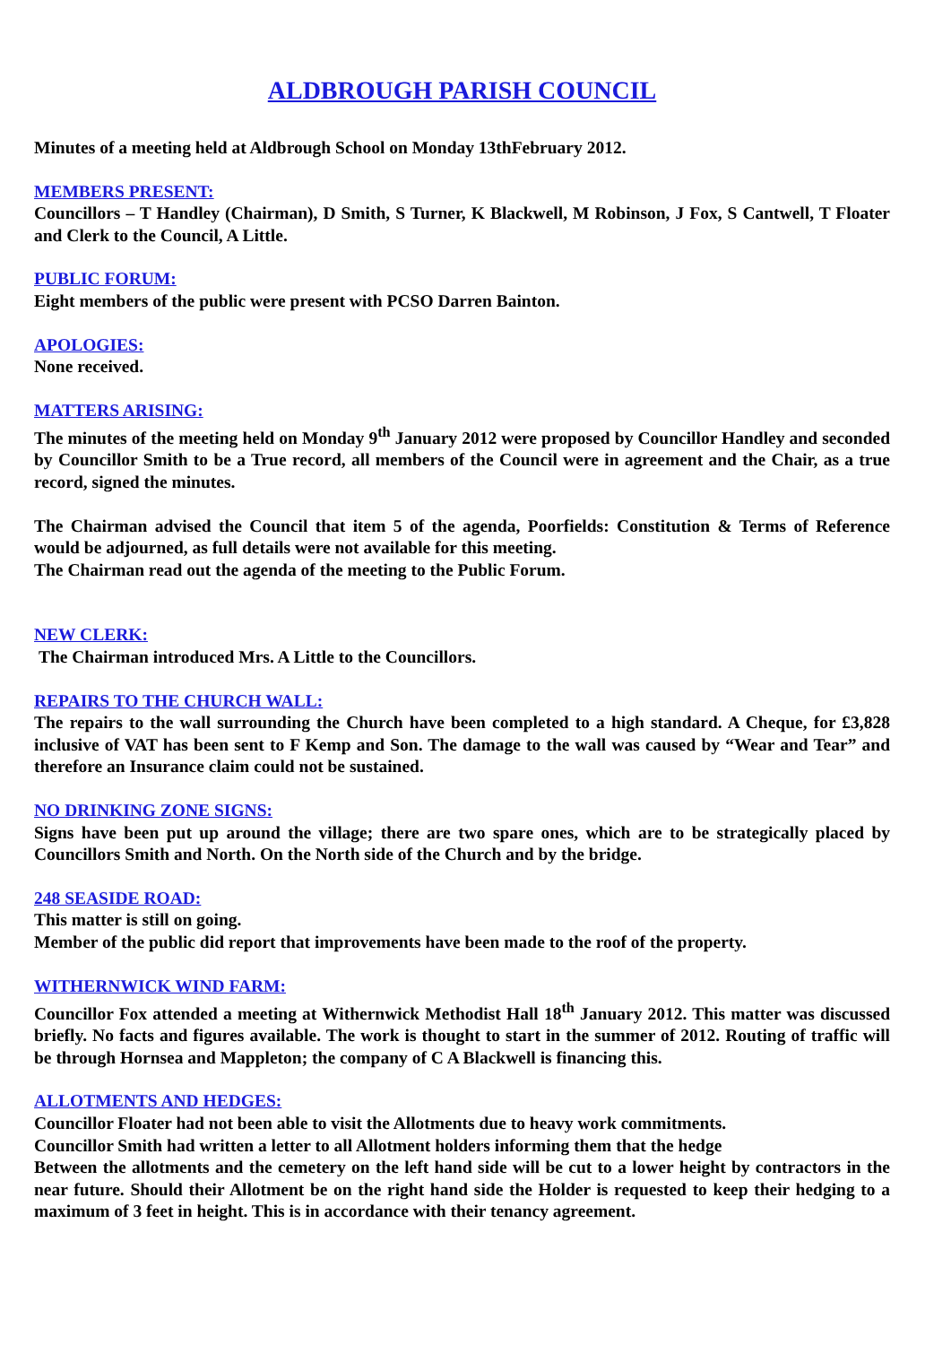ALDBROUGH PARISH COUNCIL
Minutes of a meeting held at Aldbrough School on Monday 13thFebruary 2012.
MEMBERS PRESENT:
Councillors – T Handley (Chairman), D Smith, S Turner, K Blackwell, M Robinson, J Fox, S Cantwell, T Floater and Clerk to the Council, A Little.
PUBLIC FORUM:
Eight members of the public were present with PCSO Darren Bainton.
APOLOGIES:
None received.
MATTERS ARISING:
The minutes of the meeting held on Monday 9<sup>th</sup> January 2012 were proposed by Councillor Handley and seconded by Councillor Smith to be a True record, all members of the Council were in agreement and the Chair, as a true record, signed the minutes.
The Chairman advised the Council that item 5 of the agenda, Poorfields: Constitution & Terms of Reference would be adjourned, as full details were not available for this meeting.
The Chairman read out the agenda of the meeting to the Public Forum.
NEW CLERK:
The Chairman introduced Mrs. A Little to the Councillors.
REPAIRS TO THE CHURCH WALL:
The repairs to the wall surrounding the Church have been completed to a high standard. A Cheque, for £3,828 inclusive of VAT has been sent to F Kemp and Son. The damage to the wall was caused by “Wear and Tear” and therefore an Insurance claim could not be sustained.
NO DRINKING ZONE SIGNS:
Signs have been put up around the village; there are two spare ones, which are to be strategically placed by Councillors Smith and North. On the North side of the Church and by the bridge.
248 SEASIDE ROAD:
This matter is still on going.
Member of the public did report that improvements have been made to the roof of the property.
WITHERNWICK WIND FARM:
Councillor Fox attended a meeting at Withernwick Methodist Hall 18<sup>th</sup> January 2012. This matter was discussed briefly. No facts and figures available. The work is thought to start in the summer of 2012. Routing of traffic will be through Hornsea and Mappleton; the company of C A Blackwell is financing this.
ALLOTMENTS AND HEDGES:
Councillor Floater had not been able to visit the Allotments due to heavy work commitments.
Councillor Smith had written a letter to all Allotment holders informing them that the hedge
Between the allotments and the cemetery on the left hand side will be cut to a lower height by contractors in the near future. Should their Allotment be on the right hand side the Holder is requested to keep their hedging to a maximum of 3 feet in height. This is in accordance with their tenancy agreement.